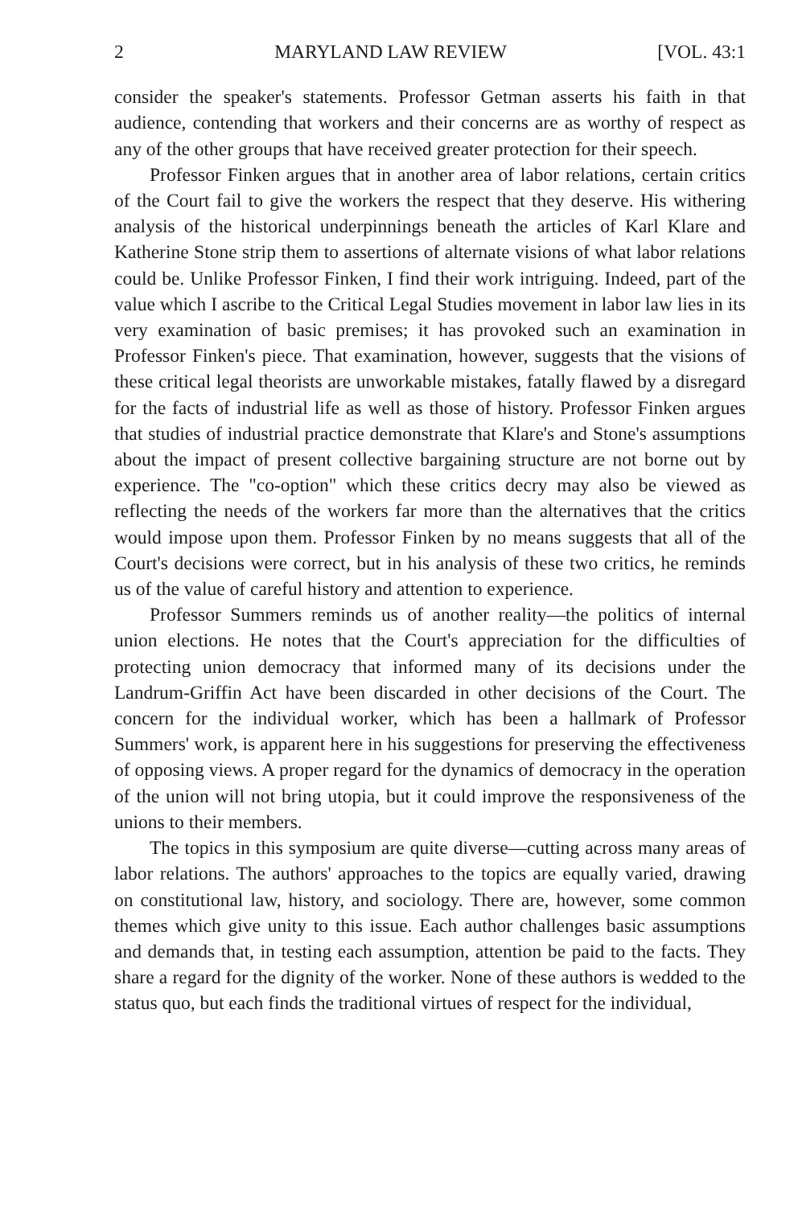2 MARYLAND LAW REVIEW [VOL. 43:1
consider the speaker's statements. Professor Getman asserts his faith in that audience, contending that workers and their concerns are as worthy of respect as any of the other groups that have received greater protection for their speech.
Professor Finken argues that in another area of labor relations, certain critics of the Court fail to give the workers the respect that they deserve. His withering analysis of the historical underpinnings beneath the articles of Karl Klare and Katherine Stone strip them to assertions of alternate visions of what labor relations could be. Unlike Professor Finken, I find their work intriguing. Indeed, part of the value which I ascribe to the Critical Legal Studies movement in labor law lies in its very examination of basic premises; it has provoked such an examination in Professor Finken's piece. That examination, however, suggests that the visions of these critical legal theorists are unworkable mistakes, fatally flawed by a disregard for the facts of industrial life as well as those of history. Professor Finken argues that studies of industrial practice demonstrate that Klare's and Stone's assumptions about the impact of present collective bargaining structure are not borne out by experience. The "co-option" which these critics decry may also be viewed as reflecting the needs of the workers far more than the alternatives that the critics would impose upon them. Professor Finken by no means suggests that all of the Court's decisions were correct, but in his analysis of these two critics, he reminds us of the value of careful history and attention to experience.
Professor Summers reminds us of another reality—the politics of internal union elections. He notes that the Court's appreciation for the difficulties of protecting union democracy that informed many of its decisions under the Landrum-Griffin Act have been discarded in other decisions of the Court. The concern for the individual worker, which has been a hallmark of Professor Summers' work, is apparent here in his suggestions for preserving the effectiveness of opposing views. A proper regard for the dynamics of democracy in the operation of the union will not bring utopia, but it could improve the responsiveness of the unions to their members.
The topics in this symposium are quite diverse—cutting across many areas of labor relations. The authors' approaches to the topics are equally varied, drawing on constitutional law, history, and sociology. There are, however, some common themes which give unity to this issue. Each author challenges basic assumptions and demands that, in testing each assumption, attention be paid to the facts. They share a regard for the dignity of the worker. None of these authors is wedded to the status quo, but each finds the traditional virtues of respect for the individual,